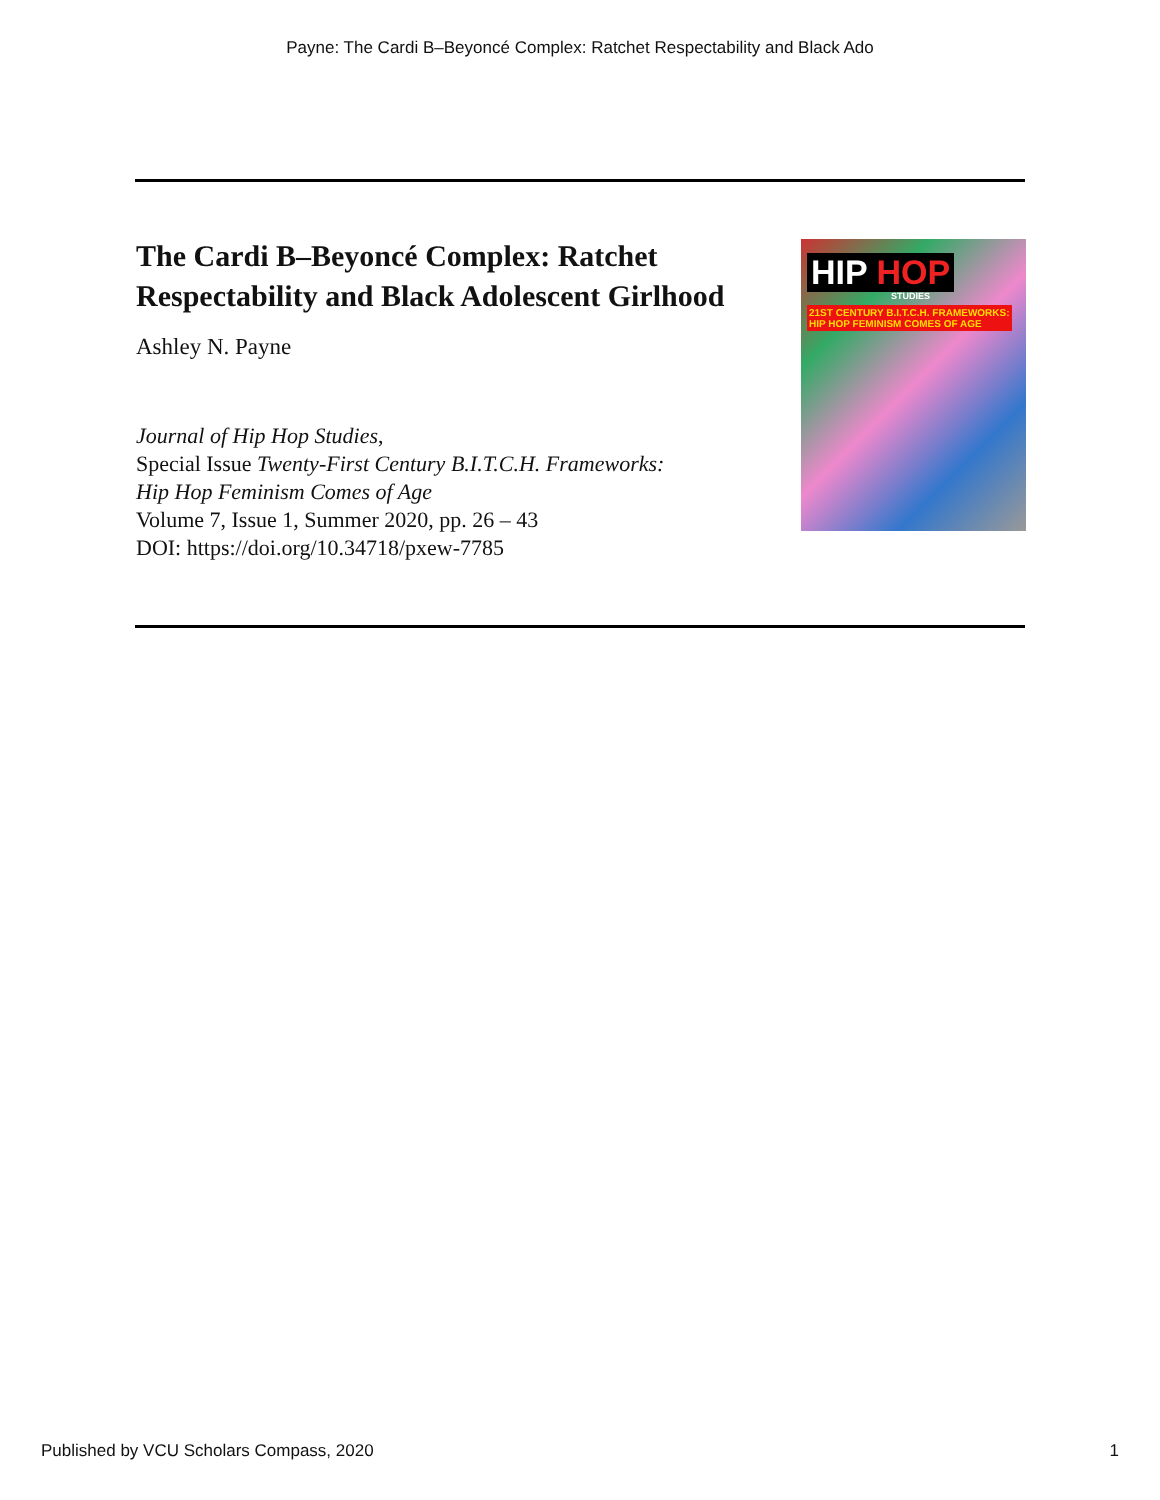Payne: The Cardi B–Beyoncé Complex: Ratchet Respectability and Black Ado
The Cardi B–Beyoncé Complex: Ratchet
Respectability and Black Adolescent Girlhood
Ashley N. Payne
Journal of Hip Hop Studies,
Special Issue Twenty-First Century B.I.T.C.H. Frameworks:
Hip Hop Feminism Comes of Age
Volume 7, Issue 1, Summer 2020, pp. 26 – 43
DOI: https://doi.org/10.34718/pxew-7785
HIP HOP
STUDIES
21ST CENTURY B.I.T.C.H. FRAMEWORKS:
HIP HOP FEMINISM COMES OF AGE
Published by VCU Scholars Compass, 2020 1